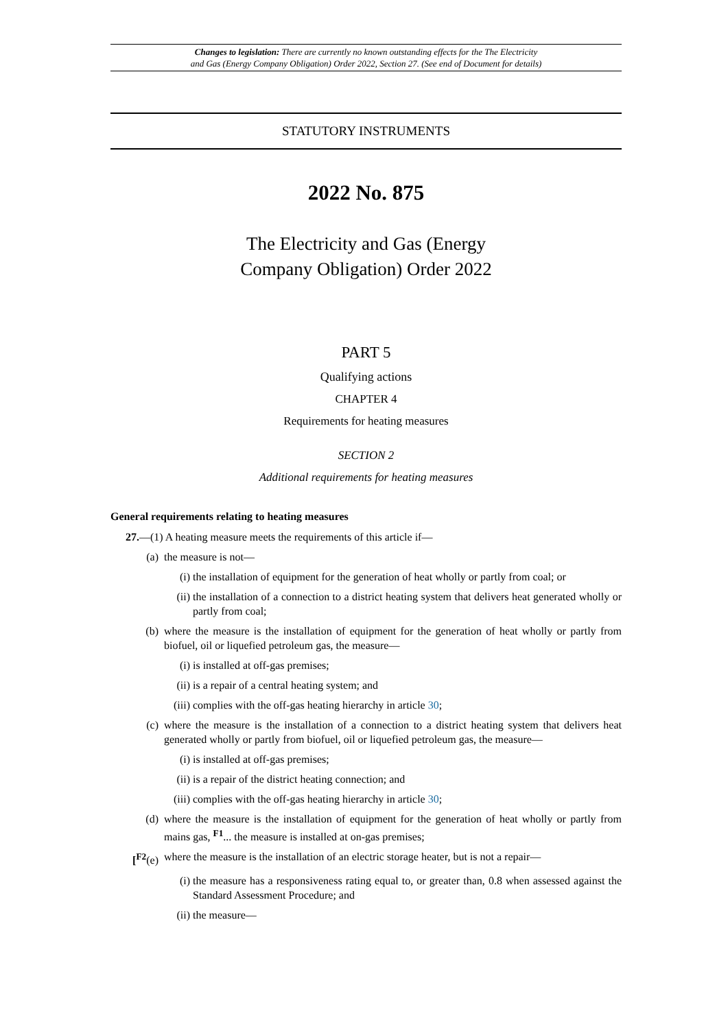Changes to legislation: There are currently no known outstanding effects for the The Electricity
and Gas (Energy Company Obligation) Order 2022, Section 27. (See end of Document for details)
STATUTORY INSTRUMENTS
2022 No. 875
The Electricity and Gas (Energy
Company Obligation) Order 2022
PART 5
Qualifying actions
CHAPTER 4
Requirements for heating measures
SECTION 2
Additional requirements for heating measures
General requirements relating to heating measures
27.—(1) A heating measure meets the requirements of this article if—
(a) the measure is not—
(i) the installation of equipment for the generation of heat wholly or partly from coal; or
(ii) the installation of a connection to a district heating system that delivers heat generated wholly or partly from coal;
(b) where the measure is the installation of equipment for the generation of heat wholly or partly from biofuel, oil or liquefied petroleum gas, the measure—
(i) is installed at off-gas premises;
(ii) is a repair of a central heating system; and
(iii) complies with the off-gas heating hierarchy in article 30;
(c) where the measure is the installation of a connection to a district heating system that delivers heat generated wholly or partly from biofuel, oil or liquefied petroleum gas, the measure—
(i) is installed at off-gas premises;
(ii) is a repair of the district heating connection; and
(iii) complies with the off-gas heating hierarchy in article 30;
(d) where the measure is the installation of equipment for the generation of heat wholly or partly from mains gas, <sup>F1</sup>... the measure is installed at on-gas premises;
[<sup>F2</sup>(e) where the measure is the installation of an electric storage heater, but is not a repair—
(i) the measure has a responsiveness rating equal to, or greater than, 0.8 when assessed against the Standard Assessment Procedure; and
(ii) the measure—